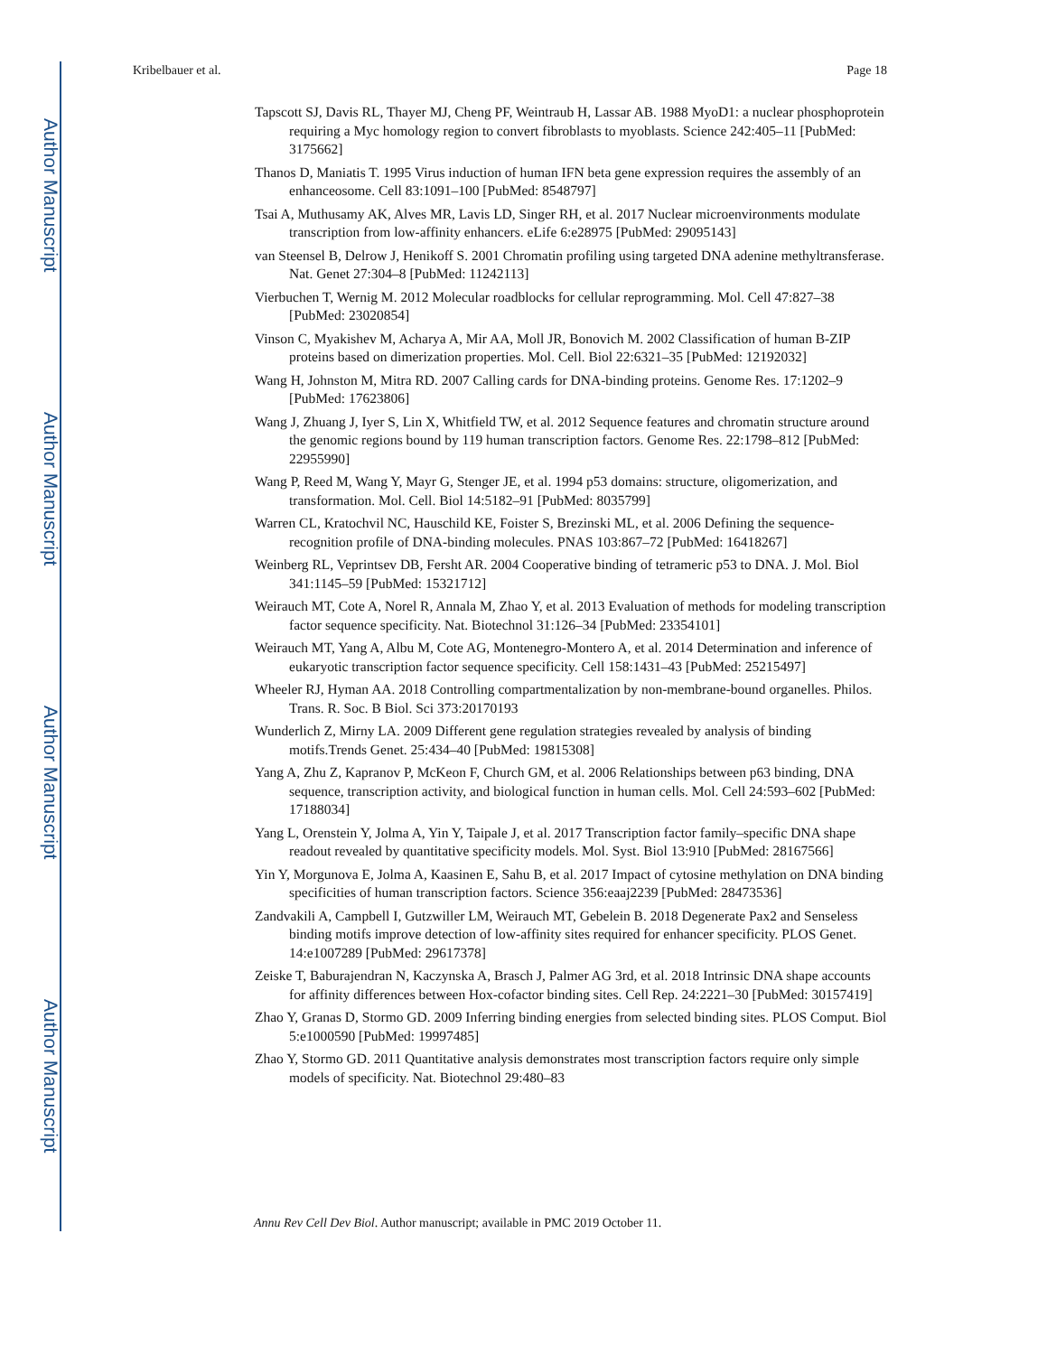Author Manuscript
Author Manuscript
Author Manuscript
Author Manuscript
Kribelbauer et al. Page 18
Tapscott SJ, Davis RL, Thayer MJ, Cheng PF, Weintraub H, Lassar AB. 1988 MyoD1: a nuclear phosphoprotein requiring a Myc homology region to convert fibroblasts to myoblasts. Science 242:405–11 [PubMed: 3175662]
Thanos D, Maniatis T. 1995 Virus induction of human IFN beta gene expression requires the assembly of an enhanceosome. Cell 83:1091–100 [PubMed: 8548797]
Tsai A, Muthusamy AK, Alves MR, Lavis LD, Singer RH, et al. 2017 Nuclear microenvironments modulate transcription from low-affinity enhancers. eLife 6:e28975 [PubMed: 29095143]
van Steensel B, Delrow J, Henikoff S. 2001 Chromatin profiling using targeted DNA adenine methyltransferase. Nat. Genet 27:304–8 [PubMed: 11242113]
Vierbuchen T, Wernig M. 2012 Molecular roadblocks for cellular reprogramming. Mol. Cell 47:827–38 [PubMed: 23020854]
Vinson C, Myakishev M, Acharya A, Mir AA, Moll JR, Bonovich M. 2002 Classification of human B-ZIP proteins based on dimerization properties. Mol. Cell. Biol 22:6321–35 [PubMed: 12192032]
Wang H, Johnston M, Mitra RD. 2007 Calling cards for DNA-binding proteins. Genome Res. 17:1202–9 [PubMed: 17623806]
Wang J, Zhuang J, Iyer S, Lin X, Whitfield TW, et al. 2012 Sequence features and chromatin structure around the genomic regions bound by 119 human transcription factors. Genome Res. 22:1798–812 [PubMed: 22955990]
Wang P, Reed M, Wang Y, Mayr G, Stenger JE, et al. 1994 p53 domains: structure, oligomerization, and transformation. Mol. Cell. Biol 14:5182–91 [PubMed: 8035799]
Warren CL, Kratochvil NC, Hauschild KE, Foister S, Brezinski ML, et al. 2006 Defining the sequence-recognition profile of DNA-binding molecules. PNAS 103:867–72 [PubMed: 16418267]
Weinberg RL, Veprintsev DB, Fersht AR. 2004 Cooperative binding of tetrameric p53 to DNA. J. Mol. Biol 341:1145–59 [PubMed: 15321712]
Weirauch MT, Cote A, Norel R, Annala M, Zhao Y, et al. 2013 Evaluation of methods for modeling transcription factor sequence specificity. Nat. Biotechnol 31:126–34 [PubMed: 23354101]
Weirauch MT, Yang A, Albu M, Cote AG, Montenegro-Montero A, et al. 2014 Determination and inference of eukaryotic transcription factor sequence specificity. Cell 158:1431–43 [PubMed: 25215497]
Wheeler RJ, Hyman AA. 2018 Controlling compartmentalization by non-membrane-bound organelles. Philos. Trans. R. Soc. B Biol. Sci 373:20170193
Wunderlich Z, Mirny LA. 2009 Different gene regulation strategies revealed by analysis of binding motifs.Trends Genet. 25:434–40 [PubMed: 19815308]
Yang A, Zhu Z, Kapranov P, McKeon F, Church GM, et al. 2006 Relationships between p63 binding, DNA sequence, transcription activity, and biological function in human cells. Mol. Cell 24:593–602 [PubMed: 17188034]
Yang L, Orenstein Y, Jolma A, Yin Y, Taipale J, et al. 2017 Transcription factor family–specific DNA shape readout revealed by quantitative specificity models. Mol. Syst. Biol 13:910 [PubMed: 28167566]
Yin Y, Morgunova E, Jolma A, Kaasinen E, Sahu B, et al. 2017 Impact of cytosine methylation on DNA binding specificities of human transcription factors. Science 356:eaaj2239 [PubMed: 28473536]
Zandvakili A, Campbell I, Gutzwiller LM, Weirauch MT, Gebelein B. 2018 Degenerate Pax2 and Senseless binding motifs improve detection of low-affinity sites required for enhancer specificity. PLOS Genet. 14:e1007289 [PubMed: 29617378]
Zeiske T, Baburajendran N, Kaczynska A, Brasch J, Palmer AG 3rd, et al. 2018 Intrinsic DNA shape accounts for affinity differences between Hox-cofactor binding sites. Cell Rep. 24:2221–30 [PubMed: 30157419]
Zhao Y, Granas D, Stormo GD. 2009 Inferring binding energies from selected binding sites. PLOS Comput. Biol 5:e1000590 [PubMed: 19997485]
Zhao Y, Stormo GD. 2011 Quantitative analysis demonstrates most transcription factors require only simple models of specificity. Nat. Biotechnol 29:480–83
Annu Rev Cell Dev Biol. Author manuscript; available in PMC 2019 October 11.